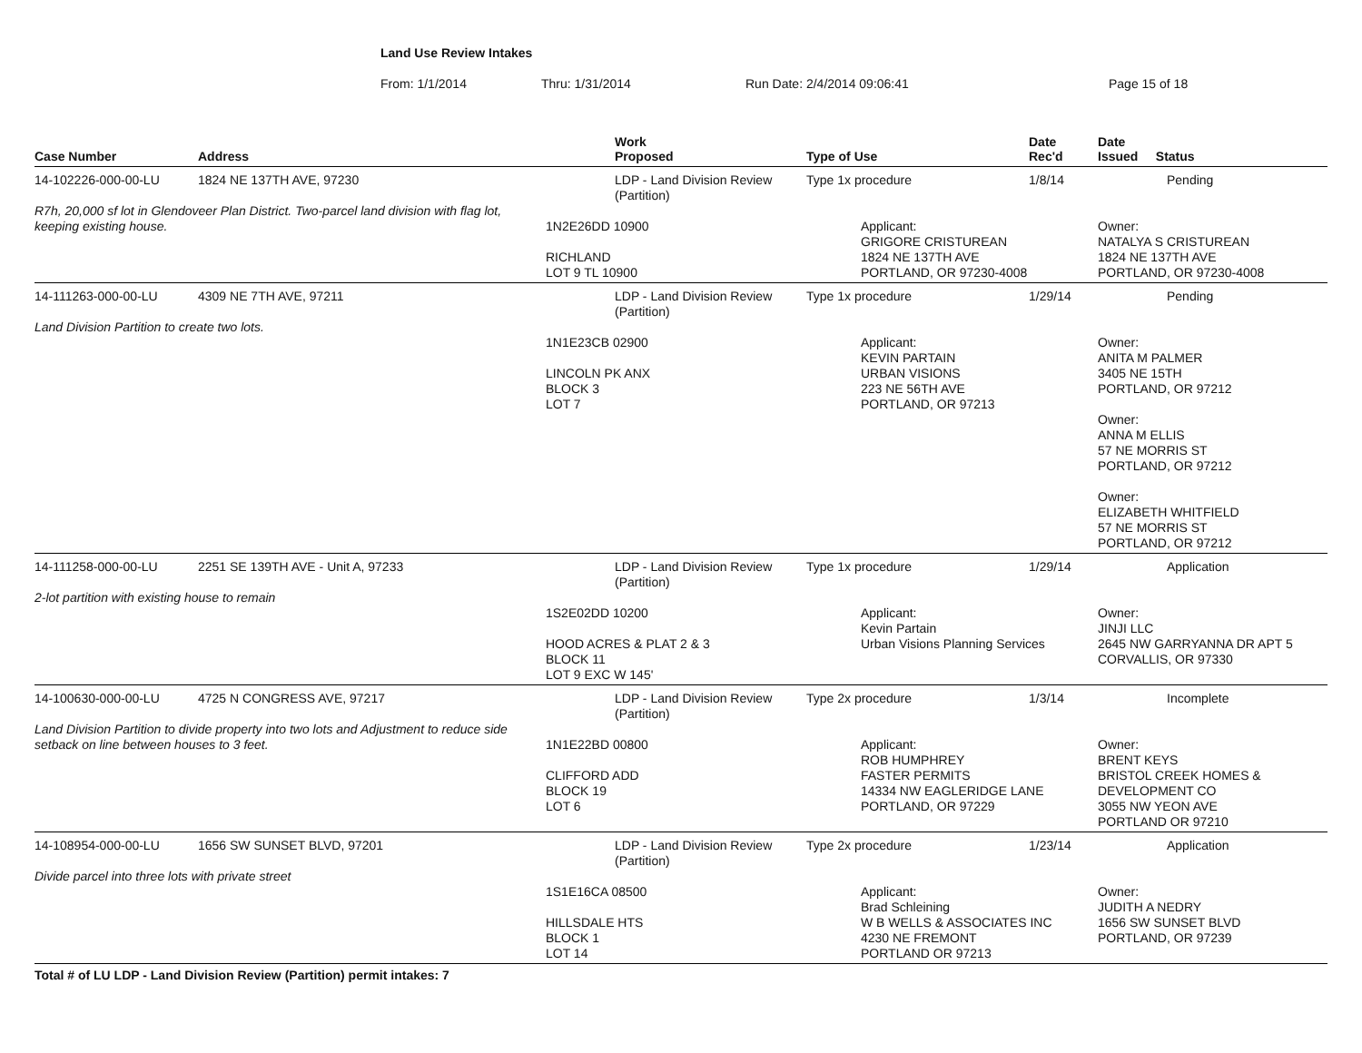Land Use Review Intakes
From: 1/1/2014 Thru: 1/31/2014 Run Date: 2/4/2014 09:06:41 Page 15 of 18
| Case Number | Address | Work Proposed | Type of Use | | Date Rec'd | Date Issued Status |
| --- | --- | --- | --- | --- | --- | --- |
| 14-102226-000-00-LU | 1824 NE 137TH AVE, 97230 | LDP - Land Division Review (Partition) | Type 1x procedure | | 1/8/14 | Pending |
| R7h, 20,000 sf lot in Glendoveer Plan District. Two-parcel land division with flag lot, keeping existing house. | | 1N2E26DD 10900 RICHLAND LOT 9 TL 10900 | | Applicant: GRIGORE CRISTUREAN 1824 NE 137TH AVE PORTLAND, OR 97230-4008 | | Owner: NATALYA S CRISTUREAN 1824 NE 137TH AVE PORTLAND, OR 97230-4008 |
| 14-111263-000-00-LU | 4309 NE 7TH AVE, 97211 | LDP - Land Division Review (Partition) | Type 1x procedure | | 1/29/14 | Pending |
| Land Division Partition to create two lots. | | 1N1E23CB 02900 LINCOLN PK ANX BLOCK 3 LOT 7 | | Applicant: KEVIN PARTAIN URBAN VISIONS 223 NE 56TH AVE PORTLAND, OR 97213 | | Owner: ANITA M PALMER 3405 NE 15TH PORTLAND, OR 97212 Owner: ANNA M ELLIS 57 NE MORRIS ST PORTLAND, OR 97212 Owner: ELIZABETH WHITFIELD 57 NE MORRIS ST PORTLAND, OR 97212 |
| 14-111258-000-00-LU | 2251 SE 139TH AVE - Unit A, 97233 | LDP - Land Division Review (Partition) | Type 1x procedure | | 1/29/14 | Application |
| 2-lot partition with existing house to remain | | 1S2E02DD 10200 HOOD ACRES & PLAT 2 & 3 BLOCK 11 LOT 9 EXC W 145' | | Applicant: Kevin Partain Urban Visions Planning Services | | Owner: JINJI LLC 2645 NW GARRYANNA DR APT 5 CORVALLIS, OR 97330 |
| 14-100630-000-00-LU | 4725 N CONGRESS AVE, 97217 | LDP - Land Division Review (Partition) | Type 2x procedure | | 1/3/14 | Incomplete |
| Land Division Partition to divide property into two lots and Adjustment to reduce side setback on line between houses to 3 feet. | | 1N1E22BD 00800 CLIFFORD ADD BLOCK 19 LOT 6 | | Applicant: ROB HUMPHREY FASTER PERMITS 14334 NW EAGLERIDGE LANE PORTLAND, OR 97229 | | Owner: BRENT KEYS BRISTOL CREEK HOMES & DEVELOPMENT CO 3055 NW YEON AVE PORTLAND OR 97210 |
| 14-108954-000-00-LU | 1656 SW SUNSET BLVD, 97201 | LDP - Land Division Review (Partition) | Type 2x procedure | | 1/23/14 | Application |
| Divide parcel into three lots with private street | | 1S1E16CA 08500 HILLSDALE HTS BLOCK 1 LOT 14 | | Applicant: Brad Schleining W B WELLS & ASSOCIATES INC 4230 NE FREMONT PORTLAND OR 97213 | | Owner: JUDITH A NEDRY 1656 SW SUNSET BLVD PORTLAND, OR 97239 |
Total # of LU LDP - Land Division Review (Partition) permit intakes: 7